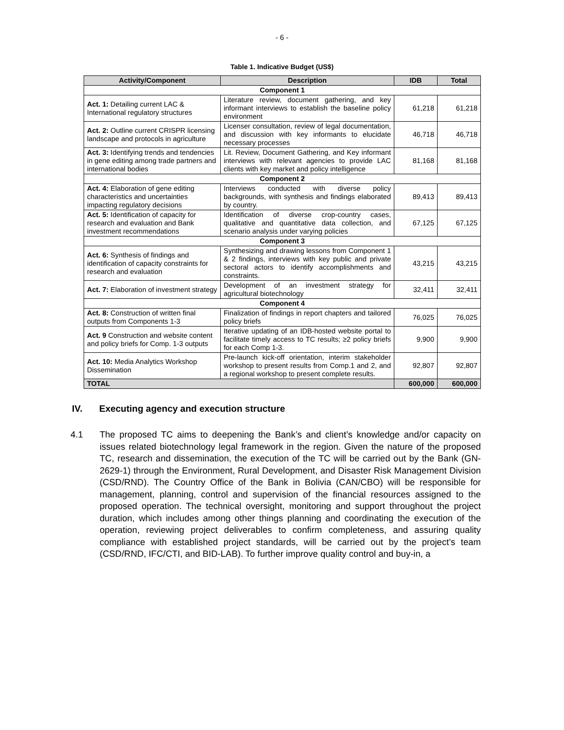- 6 -
Table 1. Indicative Budget (US$)
| Activity/Component | Description | IDB | Total |
| --- | --- | --- | --- |
| Component 1 | | | |
| Act. 1: Detailing current LAC & International regulatory structures | Literature review, document gathering, and key informant interviews to establish the baseline policy environment | 61,218 | 61,218 |
| Act. 2: Outline current CRISPR licensing landscape and protocols in agriculture | Licenser consultation, review of legal documentation, and discussion with key informants to elucidate necessary processes | 46,718 | 46,718 |
| Act. 3: Identifying trends and tendencies in gene editing among trade partners and international bodies | Lit. Review, Document Gathering, and Key informant interviews with relevant agencies to provide LAC clients with key market and policy intelligence | 81,168 | 81,168 |
| Component 2 | | | |
| Act. 4: Elaboration of gene editing characteristics and uncertainties impacting regulatory decisions | Interviews conducted with diverse policy backgrounds, with synthesis and findings elaborated by country. | 89,413 | 89,413 |
| Act. 5: Identification of capacity for research and evaluation and Bank investment recommendations | Identification of diverse crop-country cases, qualitative and quantitative data collection, and scenario analysis under varying policies | 67,125 | 67,125 |
| Component 3 | | | |
| Act. 6: Synthesis of findings and identification of capacity constraints for research and evaluation | Synthesizing and drawing lessons from Component 1 & 2 findings, interviews with key public and private sectoral actors to identify accomplishments and constraints. | 43,215 | 43,215 |
| Act. 7: Elaboration of investment strategy | Development of an investment strategy for agricultural biotechnology | 32,411 | 32,411 |
| Component 4 | | | |
| Act. 8: Construction of written final outputs from Components 1-3 | Finalization of findings in report chapters and tailored policy briefs | 76,025 | 76,025 |
| Act. 9 Construction and website content and policy briefs for Comp. 1-3 outputs | Iterative updating of an IDB-hosted website portal to facilitate timely access to TC results; ≥2 policy briefs for each Comp 1-3. | 9,900 | 9,900 |
| Act. 10: Media Analytics Workshop Dissemination | Pre-launch kick-off orientation, interim stakeholder workshop to present results from Comp.1 and 2, and a regional workshop to present complete results. | 92,807 | 92,807 |
| TOTAL | | 600,000 | 600,000 |
IV. Executing agency and execution structure
4.1 The proposed TC aims to deepening the Bank’s and client’s knowledge and/or capacity on issues related biotechnology legal framework in the region. Given the nature of the proposed TC, research and dissemination, the execution of the TC will be carried out by the Bank (GN-2629-1) through the Environment, Rural Development, and Disaster Risk Management Division (CSD/RND). The Country Office of the Bank in Bolivia (CAN/CBO) will be responsible for management, planning, control and supervision of the financial resources assigned to the proposed operation. The technical oversight, monitoring and support throughout the project duration, which includes among other things planning and coordinating the execution of the operation, reviewing project deliverables to confirm completeness, and assuring quality compliance with established project standards, will be carried out by the project’s team (CSD/RND, IFC/CTI, and BID-LAB). To further improve quality control and buy-in, a